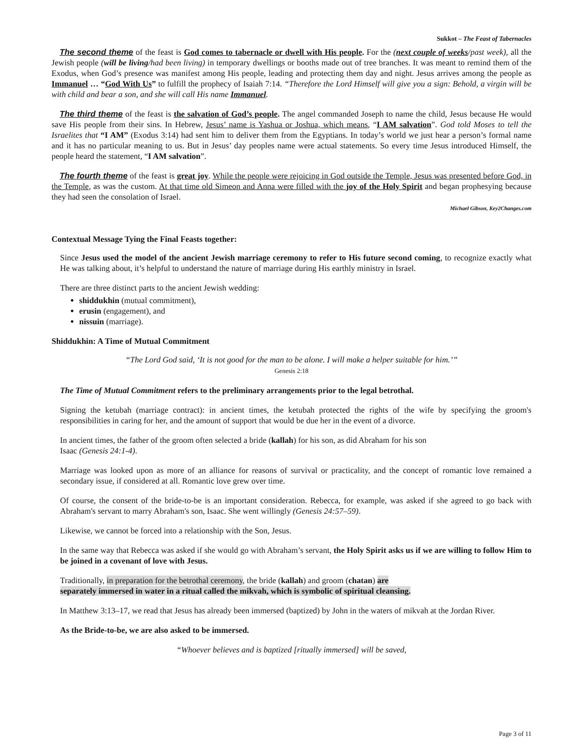Sukkot – The Feast of Tabernacles
The second theme of the feast is God comes to tabernacle or dwell with His people. For the (next couple of weeks/past week), all the Jewish people (will be living/had been living) in temporary dwellings or booths made out of tree branches. It was meant to remind them of the Exodus, when God’s presence was manifest among His people, leading and protecting them day and night. Jesus arrives among the people as Immanuel … “God With Us” to fulfill the prophecy of Isaiah 7:14. “Therefore the Lord Himself will give you a sign: Behold, a virgin will be with child and bear a son, and she will call His name Immanuel.
The third theme of the feast is the salvation of God’s people. The angel commanded Joseph to name the child, Jesus because He would save His people from their sins. In Hebrew, Jesus’ name is Yashua or Joshua, which means, “I AM salvation”. God told Moses to tell the Israelites that “I AM” (Exodus 3:14) had sent him to deliver them from the Egyptians. In today’s world we just hear a person’s formal name and it has no particular meaning to us. But in Jesus’ day peoples name were actual statements. So every time Jesus introduced Himself, the people heard the statement, “I AM salvation”.
The fourth theme of the feast is great joy. While the people were rejoicing in God outside the Temple, Jesus was presented before God, in the Temple, as was the custom. At that time old Simeon and Anna were filled with the joy of the Holy Spirit and began prophesying because they had seen the consolation of Israel.
Michael Gibson, Key2Changes.com
Contextual Message Tying the Final Feasts together:
Since Jesus used the model of the ancient Jewish marriage ceremony to refer to His future second coming, to recognize exactly what He was talking about, it’s helpful to understand the nature of marriage during His earthly ministry in Israel.
There are three distinct parts to the ancient Jewish wedding:
shiddukhin (mutual commitment),
erusin (engagement), and
nissuin (marriage).
Shiddukhin: A Time of Mutual Commitment
“The Lord God said, ‘It is not good for the man to be alone. I will make a helper suitable for him.’”
Genesis 2:18
The Time of Mutual Commitment refers to the preliminary arrangements prior to the legal betrothal.
Signing the ketubah (marriage contract): in ancient times, the ketubah protected the rights of the wife by specifying the groom's responsibilities in caring for her, and the amount of support that would be due her in the event of a divorce.
In ancient times, the father of the groom often selected a bride (kallah) for his son, as did Abraham for his son
Isaac (Genesis 24:1-4).
Marriage was looked upon as more of an alliance for reasons of survival or practicality, and the concept of romantic love remained a secondary issue, if considered at all. Romantic love grew over time.
Of course, the consent of the bride-to-be is an important consideration. Rebecca, for example, was asked if she agreed to go back with Abraham's servant to marry Abraham's son, Isaac. She went willingly (Genesis 24:57–59).
Likewise, we cannot be forced into a relationship with the Son, Jesus.
In the same way that Rebecca was asked if she would go with Abraham’s servant, the Holy Spirit asks us if we are willing to follow Him to be joined in a covenant of love with Jesus.
Traditionally, in preparation for the betrothal ceremony, the bride (kallah) and groom (chatan) are
separately immersed in water in a ritual called the mikvah, which is symbolic of spiritual cleansing.
In Matthew 3:13–17, we read that Jesus has already been immersed (baptized) by John in the waters of mikvah at the Jordan River.
As the Bride-to-be, we are also asked to be immersed.
“Whoever believes and is baptized [ritually immersed] will be saved,
Page 3 of 11